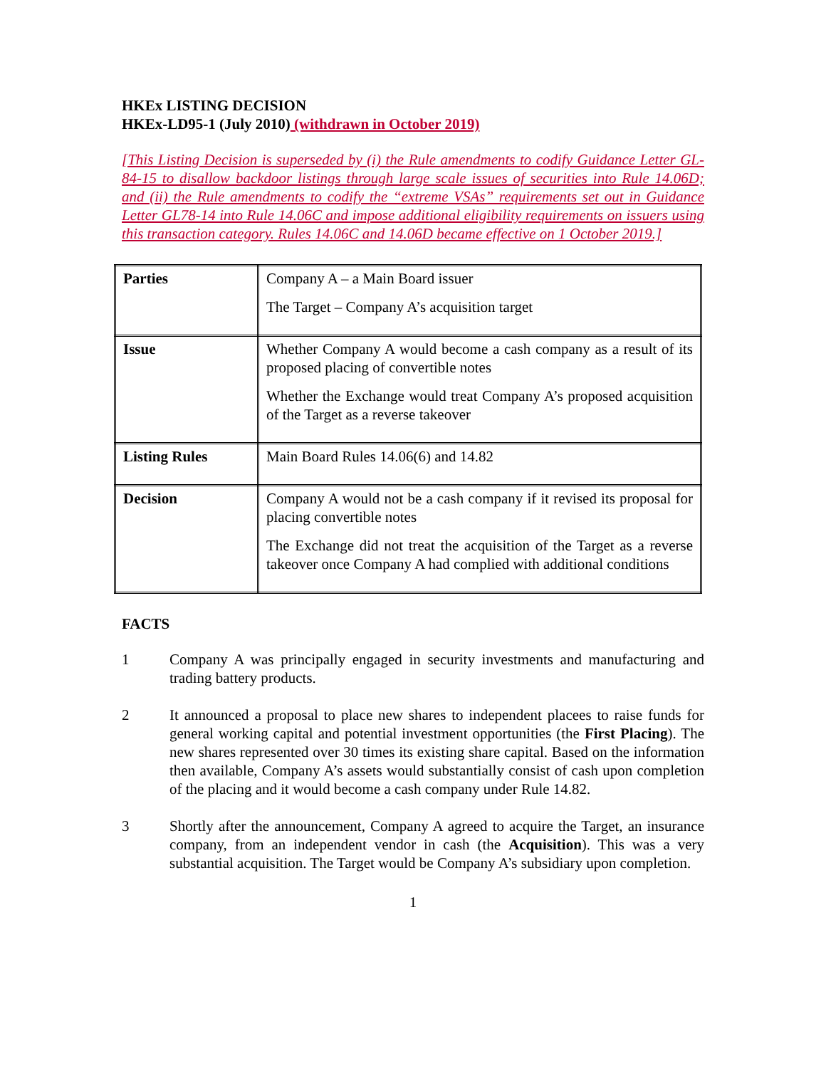HKEx LISTING DECISION
HKEx-LD95-1 (July 2010) (withdrawn in October 2019)
[This Listing Decision is superseded by (i) the Rule amendments to codify Guidance Letter GL-84-15 to disallow backdoor listings through large scale issues of securities into Rule 14.06D; and (ii) the Rule amendments to codify the “extreme VSAs” requirements set out in Guidance Letter GL78-14 into Rule 14.06C and impose additional eligibility requirements on issuers using this transaction category. Rules 14.06C and 14.06D became effective on 1 October 2019.]
| Parties | Company A – a Main Board issuer The Target – Company A’s acquisition target |
| Issue | Whether Company A would become a cash company as a result of its proposed placing of convertible notes Whether the Exchange would treat Company A’s proposed acquisition of the Target as a reverse takeover |
| Listing Rules | Main Board Rules 14.06(6) and 14.82 |
| Decision | Company A would not be a cash company if it revised its proposal for placing convertible notes The Exchange did not treat the acquisition of the Target as a reverse takeover once Company A had complied with additional conditions |
FACTS
1 Company A was principally engaged in security investments and manufacturing and trading battery products.
2 It announced a proposal to place new shares to independent placees to raise funds for general working capital and potential investment opportunities (the First Placing). The new shares represented over 30 times its existing share capital. Based on the information then available, Company A’s assets would substantially consist of cash upon completion of the placing and it would become a cash company under Rule 14.82.
3 Shortly after the announcement, Company A agreed to acquire the Target, an insurance company, from an independent vendor in cash (the Acquisition). This was a very substantial acquisition. The Target would be Company A’s subsidiary upon completion.
1